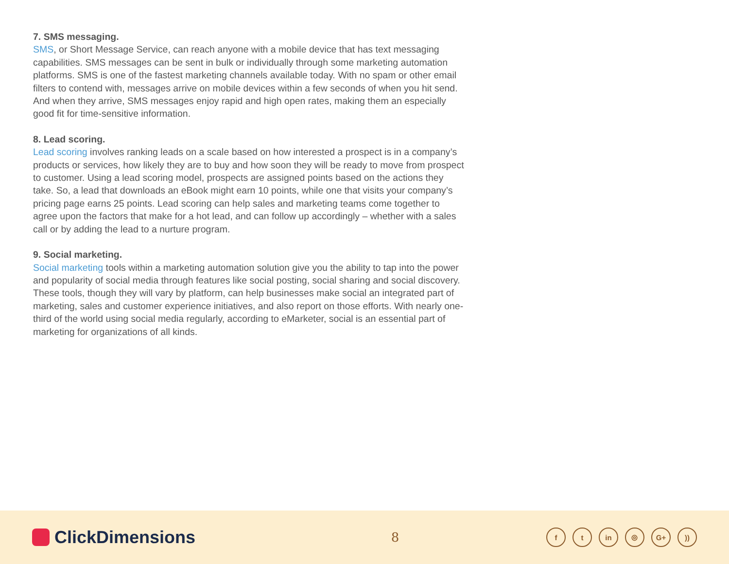7. SMS messaging.
SMS, or Short Message Service, can reach anyone with a mobile device that has text messaging capabilities. SMS messages can be sent in bulk or individually through some marketing automation platforms. SMS is one of the fastest marketing channels available today. With no spam or other email filters to contend with, messages arrive on mobile devices within a few seconds of when you hit send. And when they arrive, SMS messages enjoy rapid and high open rates, making them an especially good fit for time-sensitive information.
8. Lead scoring.
Lead scoring involves ranking leads on a scale based on how interested a prospect is in a company’s products or services, how likely they are to buy and how soon they will be ready to move from prospect to customer. Using a lead scoring model, prospects are assigned points based on the actions they take. So, a lead that downloads an eBook might earn 10 points, while one that visits your company’s pricing page earns 25 points. Lead scoring can help sales and marketing teams come together to agree upon the factors that make for a hot lead, and can follow up accordingly – whether with a sales call or by adding the lead to a nurture program.
9. Social marketing.
Social marketing tools within a marketing automation solution give you the ability to tap into the power and popularity of social media through features like social posting, social sharing and social discovery. These tools, though they will vary by platform, can help businesses make social an integrated part of marketing, sales and customer experience initiatives, and also report on those efforts. With nearly one-third of the world using social media regularly, according to eMarketer, social is an essential part of marketing for organizations of all kinds.
ClickDimensions
8
ft in ◎ G+))